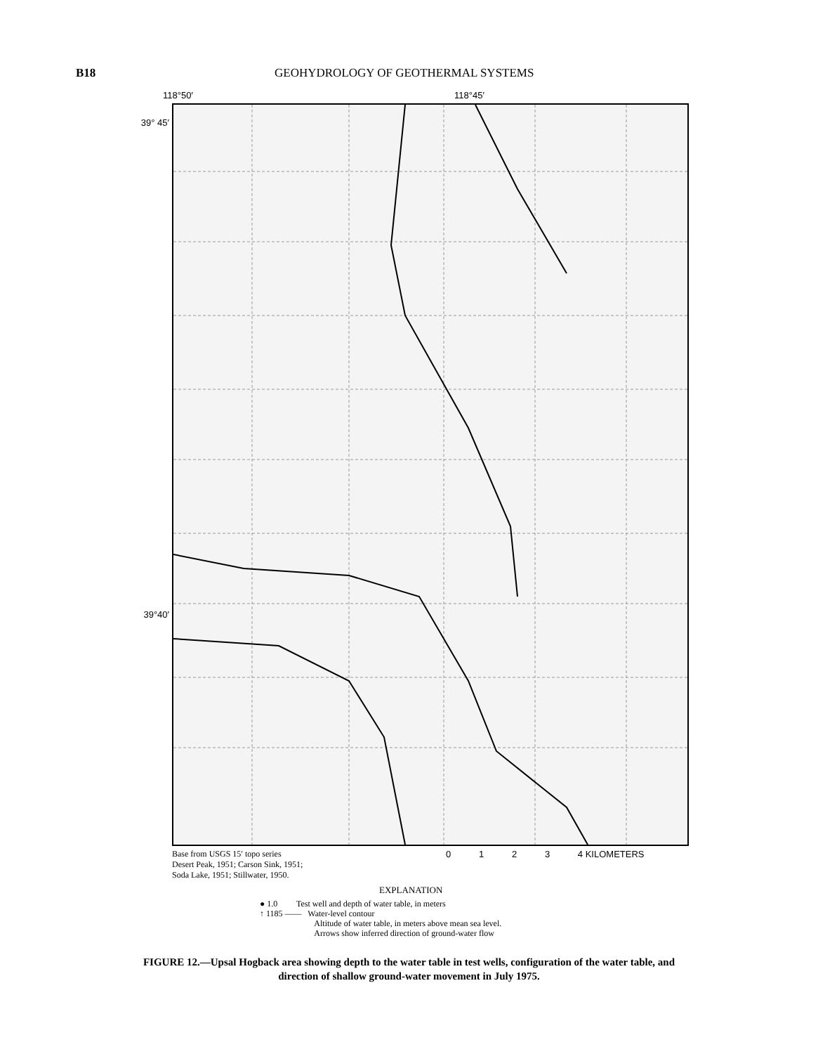B18 GEOHYDROLOGY OF GEOTHERMAL SYSTEMS
118°50′ 118°45′
39° 45′
39°40′
Base from USGS 15′ topo series
Desert Peak, 1951; Carson Sink, 1951;
Soda Lake, 1951; Stillwater, 1950.
0 1 2 3 4 KILOMETERS
EXPLANATION
● 1.0 Test well and depth of water table, in meters
↑ 1185 —— Water-level contour
Altitude of water table, in meters above mean sea level.
Arrows show inferred direction of ground-water flow
FIGURE 12.—Upsal Hogback area showing depth to the water table in test wells, configuration of the water table, and direction of shallow ground-water movement in July 1975.